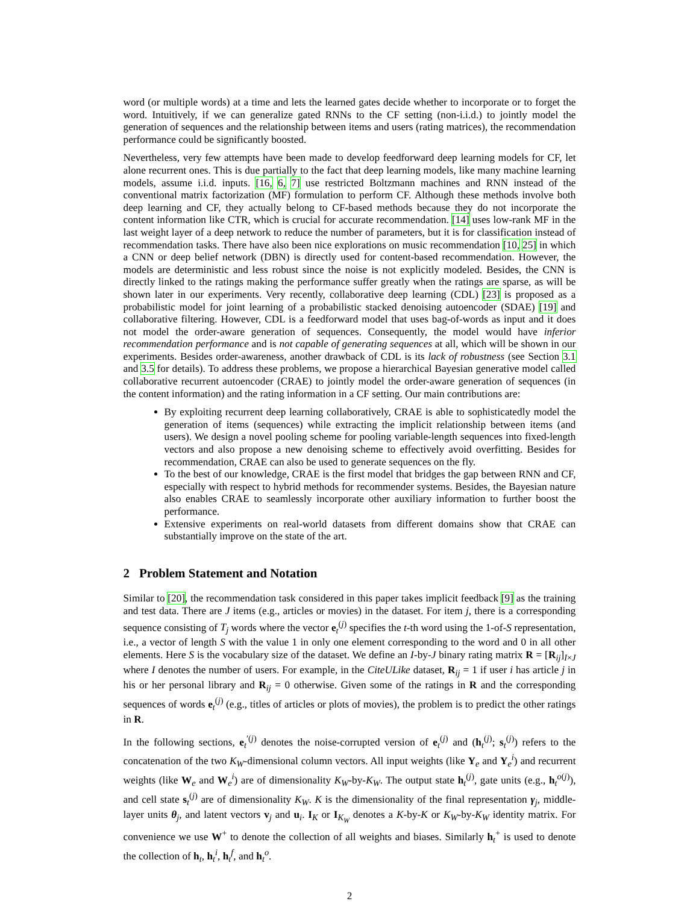word (or multiple words) at a time and lets the learned gates decide whether to incorporate or to forget the word. Intuitively, if we can generalize gated RNNs to the CF setting (non-i.i.d.) to jointly model the generation of sequences and the relationship between items and users (rating matrices), the recommendation performance could be significantly boosted.
Nevertheless, very few attempts have been made to develop feedforward deep learning models for CF, let alone recurrent ones. This is due partially to the fact that deep learning models, like many machine learning models, assume i.i.d. inputs. [16, 6, 7] use restricted Boltzmann machines and RNN instead of the conventional matrix factorization (MF) formulation to perform CF. Although these methods involve both deep learning and CF, they actually belong to CF-based methods because they do not incorporate the content information like CTR, which is crucial for accurate recommendation. [14] uses low-rank MF in the last weight layer of a deep network to reduce the number of parameters, but it is for classification instead of recommendation tasks. There have also been nice explorations on music recommendation [10, 25] in which a CNN or deep belief network (DBN) is directly used for content-based recommendation. However, the models are deterministic and less robust since the noise is not explicitly modeled. Besides, the CNN is directly linked to the ratings making the performance suffer greatly when the ratings are sparse, as will be shown later in our experiments. Very recently, collaborative deep learning (CDL) [23] is proposed as a probabilistic model for joint learning of a probabilistic stacked denoising autoencoder (SDAE) [19] and collaborative filtering. However, CDL is a feedforward model that uses bag-of-words as input and it does not model the order-aware generation of sequences. Consequently, the model would have inferior recommendation performance and is not capable of generating sequences at all, which will be shown in our experiments. Besides order-awareness, another drawback of CDL is its lack of robustness (see Section 3.1 and 3.5 for details). To address these problems, we propose a hierarchical Bayesian generative model called collaborative recurrent autoencoder (CRAE) to jointly model the order-aware generation of sequences (in the content information) and the rating information in a CF setting. Our main contributions are:
By exploiting recurrent deep learning collaboratively, CRAE is able to sophisticatedly model the generation of items (sequences) while extracting the implicit relationship between items (and users). We design a novel pooling scheme for pooling variable-length sequences into fixed-length vectors and also propose a new denoising scheme to effectively avoid overfitting. Besides for recommendation, CRAE can also be used to generate sequences on the fly.
To the best of our knowledge, CRAE is the first model that bridges the gap between RNN and CF, especially with respect to hybrid methods for recommender systems. Besides, the Bayesian nature also enables CRAE to seamlessly incorporate other auxiliary information to further boost the performance.
Extensive experiments on real-world datasets from different domains show that CRAE can substantially improve on the state of the art.
2 Problem Statement and Notation
Similar to [20], the recommendation task considered in this paper takes implicit feedback [9] as the training and test data. There are J items (e.g., articles or movies) in the dataset. For item j, there is a corresponding sequence consisting of T<sub>j</sub> words where the vector e<sub>t</sub><sup>(j)</sup> specifies the t-th word using the 1-of-S representation, i.e., a vector of length S with the value 1 in only one element corresponding to the word and 0 in all other elements. Here S is the vocabulary size of the dataset. We define an I-by-J binary rating matrix R = [R<sub>ij</sub>]<sub>I×J</sub> where I denotes the number of users. For example, in the CiteULike dataset, R<sub>ij</sub> = 1 if user i has article j in his or her personal library and R<sub>ij</sub> = 0 otherwise. Given some of the ratings in R and the corresponding sequences of words e<sub>t</sub><sup>(j)</sup> (e.g., titles of articles or plots of movies), the problem is to predict the other ratings in R.
In the following sections, e<sub>t</sub><sup>′(j)</sup> denotes the noise-corrupted version of e<sub>t</sub><sup>(j)</sup> and (h<sub>t</sub><sup>(j)</sup>; s<sub>t</sub><sup>(j)</sup>) refers to the concatenation of the two K<sub>W</sub>-dimensional column vectors. All input weights (like Y<sub>e</sub> and Y<sub>e</sub><sup>i</sup>) and recurrent weights (like W<sub>e</sub> and W<sub>e</sub><sup>i</sup>) are of dimensionality K<sub>W</sub>-by-K<sub>W</sub>. The output state h<sub>t</sub><sup>(j)</sup>, gate units (e.g., h<sub>t</sub><sup>o(j)</sup>), and cell state s<sub>t</sub><sup>(j)</sup> are of dimensionality K<sub>W</sub>. K is the dimensionality of the final representation γ<sub>j</sub>, middle-layer units θ<sub>j</sub>, and latent vectors v<sub>j</sub> and u<sub>i</sub>. I<sub>K</sub> or I<sub>K<sub>W</sub></sub> denotes a K-by-K or K<sub>W</sub>-by-K<sub>W</sub> identity matrix. For convenience we use W<sup>+</sup> to denote the collection of all weights and biases. Similarly h<sub>t</sub><sup>+</sup> is used to denote the collection of h<sub>t</sub>, h<sub>t</sub><sup>i</sup>, h<sub>t</sub><sup>f</sup>, and h<sub>t</sub><sup>o</sup>.
2